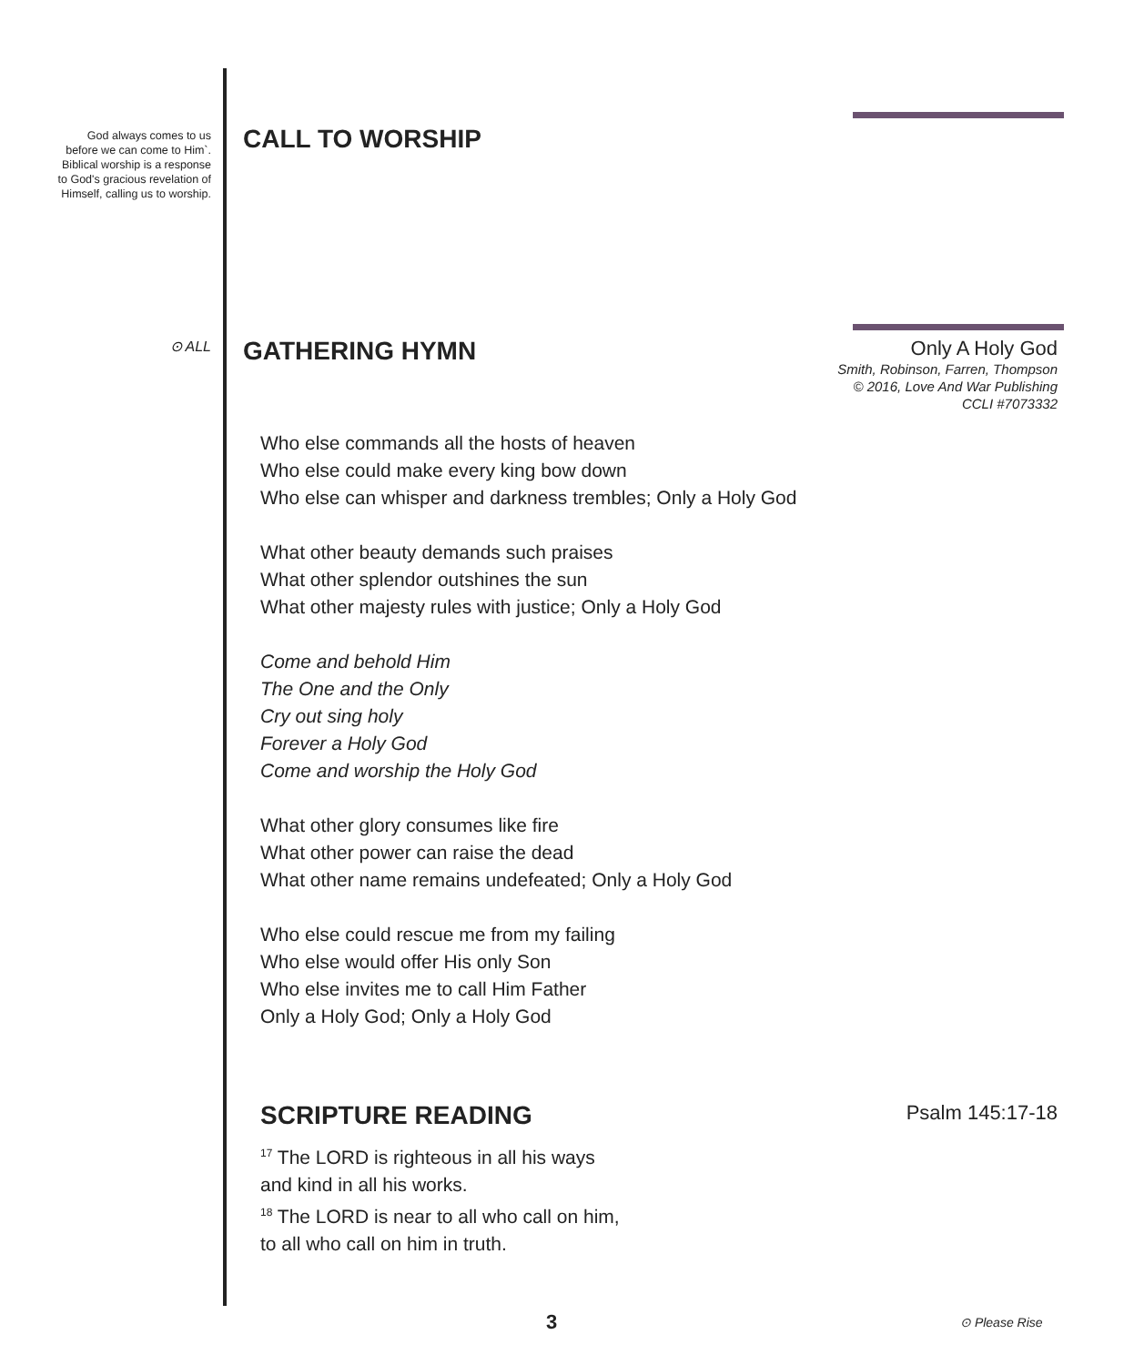God always comes to us before we can come to Him`. Biblical worship is a response to God's gracious revelation of Himself, calling us to worship.
⊙ ALL
CALL TO WORSHIP
Only A Holy God
Smith, Robinson, Farren, Thompson
© 2016, Love And War Publishing
CCLI #7073332
GATHERING HYMN
Who else commands all the hosts of heaven
Who else could make every king bow down
Who else can whisper and darkness trembles; Only a Holy God
What other beauty demands such praises
What other splendor outshines the sun
What other majesty rules with justice; Only a Holy God
Come and behold Him
The One and the Only
Cry out sing holy
Forever a Holy God
Come and worship the Holy God
What other glory consumes like fire
What other power can raise the dead
What other name remains undefeated; Only a Holy God
Who else could rescue me from my failing
Who else would offer His only Son
Who else invites me to call Him Father
Only a Holy God; Only a Holy God
Psalm 145:17-18
SCRIPTURE READING
<sup>17</sup> The LORD is righteous in all his ways
and kind in all his works.
<sup>18</sup> The LORD is near to all who call on him,
to all who call on him in truth.
3 ⊙ Please Rise